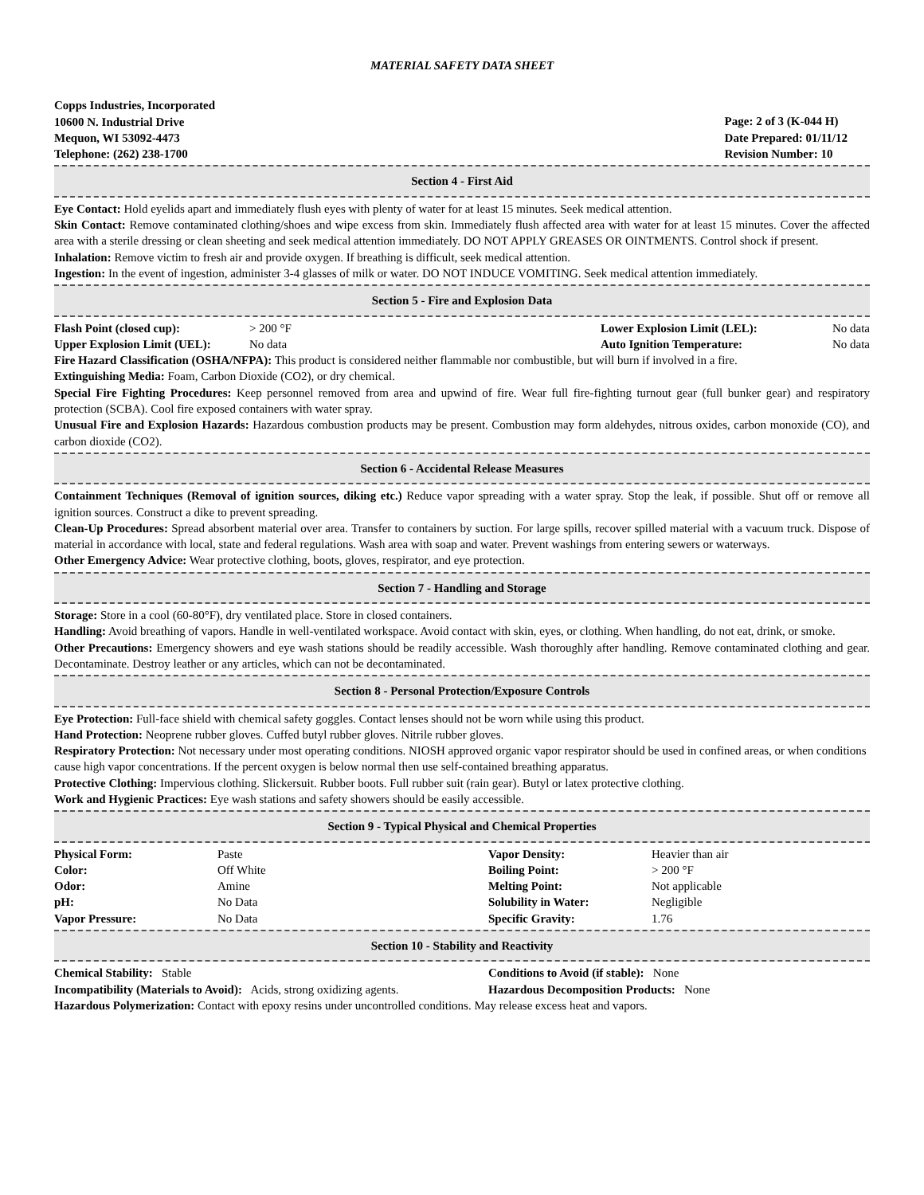MATERIAL SAFETY DATA SHEET
Copps Industries, Incorporated
10600 N. Industrial Drive
Mequon, WI 53092-4473
Telephone: (262) 238-1700
Page: 2 of 3 (K-044 H)
Date Prepared: 01/11/12
Revision Number: 10
Section 4 - First Aid
Eye Contact: Hold eyelids apart and immediately flush eyes with plenty of water for at least 15 minutes. Seek medical attention.
Skin Contact: Remove contaminated clothing/shoes and wipe excess from skin. Immediately flush affected area with water for at least 15 minutes. Cover the affected area with a sterile dressing or clean sheeting and seek medical attention immediately. DO NOT APPLY GREASES OR OINTMENTS. Control shock if present.
Inhalation: Remove victim to fresh air and provide oxygen. If breathing is difficult, seek medical attention.
Ingestion: In the event of ingestion, administer 3-4 glasses of milk or water. DO NOT INDUCE VOMITING. Seek medical attention immediately.
Section 5 - Fire and Explosion Data
| Flash Point (closed cup): | > 200 °F | Lower Explosion Limit (LEL): | No data |
| Upper Explosion Limit (UEL): | No data | Auto Ignition Temperature: | No data |
Fire Hazard Classification (OSHA/NFPA): This product is considered neither flammable nor combustible, but will burn if involved in a fire.
Extinguishing Media: Foam, Carbon Dioxide (CO2), or dry chemical.
Special Fire Fighting Procedures: Keep personnel removed from area and upwind of fire. Wear full fire-fighting turnout gear (full bunker gear) and respiratory protection (SCBA). Cool fire exposed containers with water spray.
Unusual Fire and Explosion Hazards: Hazardous combustion products may be present. Combustion may form aldehydes, nitrous oxides, carbon monoxide (CO), and carbon dioxide (CO2).
Section 6 - Accidental Release Measures
Containment Techniques (Removal of ignition sources, diking etc.) Reduce vapor spreading with a water spray. Stop the leak, if possible. Shut off or remove all ignition sources. Construct a dike to prevent spreading.
Clean-Up Procedures: Spread absorbent material over area. Transfer to containers by suction. For large spills, recover spilled material with a vacuum truck. Dispose of material in accordance with local, state and federal regulations. Wash area with soap and water. Prevent washings from entering sewers or waterways.
Other Emergency Advice: Wear protective clothing, boots, gloves, respirator, and eye protection.
Section 7 - Handling and Storage
Storage: Store in a cool (60-80°F), dry ventilated place. Store in closed containers.
Handling: Avoid breathing of vapors. Handle in well-ventilated workspace. Avoid contact with skin, eyes, or clothing. When handling, do not eat, drink, or smoke.
Other Precautions: Emergency showers and eye wash stations should be readily accessible. Wash thoroughly after handling. Remove contaminated clothing and gear. Decontaminate. Destroy leather or any articles, which can not be decontaminated.
Section 8 - Personal Protection/Exposure Controls
Eye Protection: Full-face shield with chemical safety goggles. Contact lenses should not be worn while using this product.
Hand Protection: Neoprene rubber gloves. Cuffed butyl rubber gloves. Nitrile rubber gloves.
Respiratory Protection: Not necessary under most operating conditions. NIOSH approved organic vapor respirator should be used in confined areas, or when conditions cause high vapor concentrations. If the percent oxygen is below normal then use self-contained breathing apparatus.
Protective Clothing: Impervious clothing. Slickersuit. Rubber boots. Full rubber suit (rain gear). Butyl or latex protective clothing.
Work and Hygienic Practices: Eye wash stations and safety showers should be easily accessible.
Section 9 - Typical Physical and Chemical Properties
| Physical Form: | Paste | Vapor Density: | Heavier than air |
| Color: | Off White | Boiling Point: | > 200 °F |
| Odor: | Amine | Melting Point: | Not applicable |
| pH: | No Data | Solubility in Water: | Negligible |
| Vapor Pressure: | No Data | Specific Gravity: | 1.76 |
Section 10 - Stability and Reactivity
| Chemical Stability: Stable | Conditions to Avoid (if stable): None |
| Incompatibility (Materials to Avoid): Acids, strong oxidizing agents. | Hazardous Decomposition Products: None |
Hazardous Polymerization: Contact with epoxy resins under uncontrolled conditions. May release excess heat and vapors.